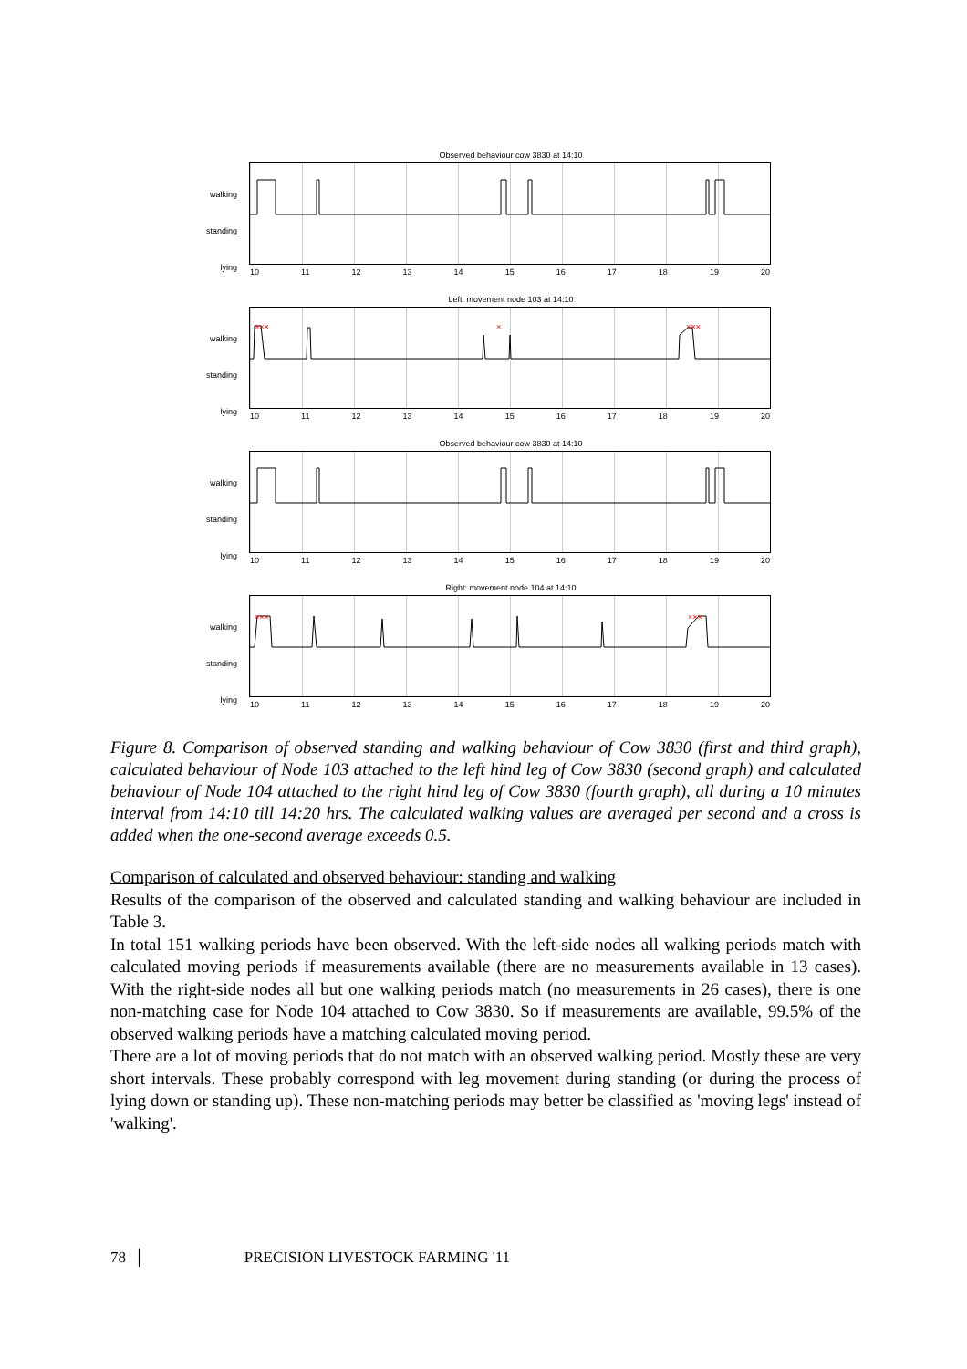Observed behaviour cow 3830 at 14:10
walking
standing
lying
10 11 12 13 14 15 16 17 18 19 20
Left: movement node 103 at 14:10
walking
standing
lying
×
×××
×××
10 11 12 13 14 15 16 17 18 19 20
Observed behaviour cow 3830 at 14:10
walking
standing
lying
10 11 12 13 14 15 16 17 18 19 20
Right: movement node 104 at 14:10
walking
standing
lying
×××
×××
10 11 12 13 14 15 16 17 18 19 20
Figure 8. Comparison of observed standing and walking behaviour of Cow 3830 (first and third graph), calculated behaviour of Node 103 attached to the left hind leg of Cow 3830 (second graph) and calculated behaviour of Node 104 attached to the right hind leg of Cow 3830 (fourth graph), all during a 10 minutes interval from 14:10 till 14:20 hrs. The calculated walking values are averaged per second and a cross is added when the one-second average exceeds 0.5.
Comparison of calculated and observed behaviour: standing and walking
Results of the comparison of the observed and calculated standing and walking behaviour are included in Table 3.
In total 151 walking periods have been observed. With the left-side nodes all walking periods match with calculated moving periods if measurements available (there are no measurements available in 13 cases). With the right-side nodes all but one walking periods match (no measurements in 26 cases), there is one non-matching case for Node 104 attached to Cow 3830. So if measurements are available, 99.5% of the observed walking periods have a matching calculated moving period.
There are a lot of moving periods that do not match with an observed walking period. Mostly these are very short intervals. These probably correspond with leg movement during standing (or during the process of lying down or standing up). These non-matching periods may better be classified as 'moving legs' instead of 'walking'.
78 │ PRECISION LIVESTOCK FARMING '11